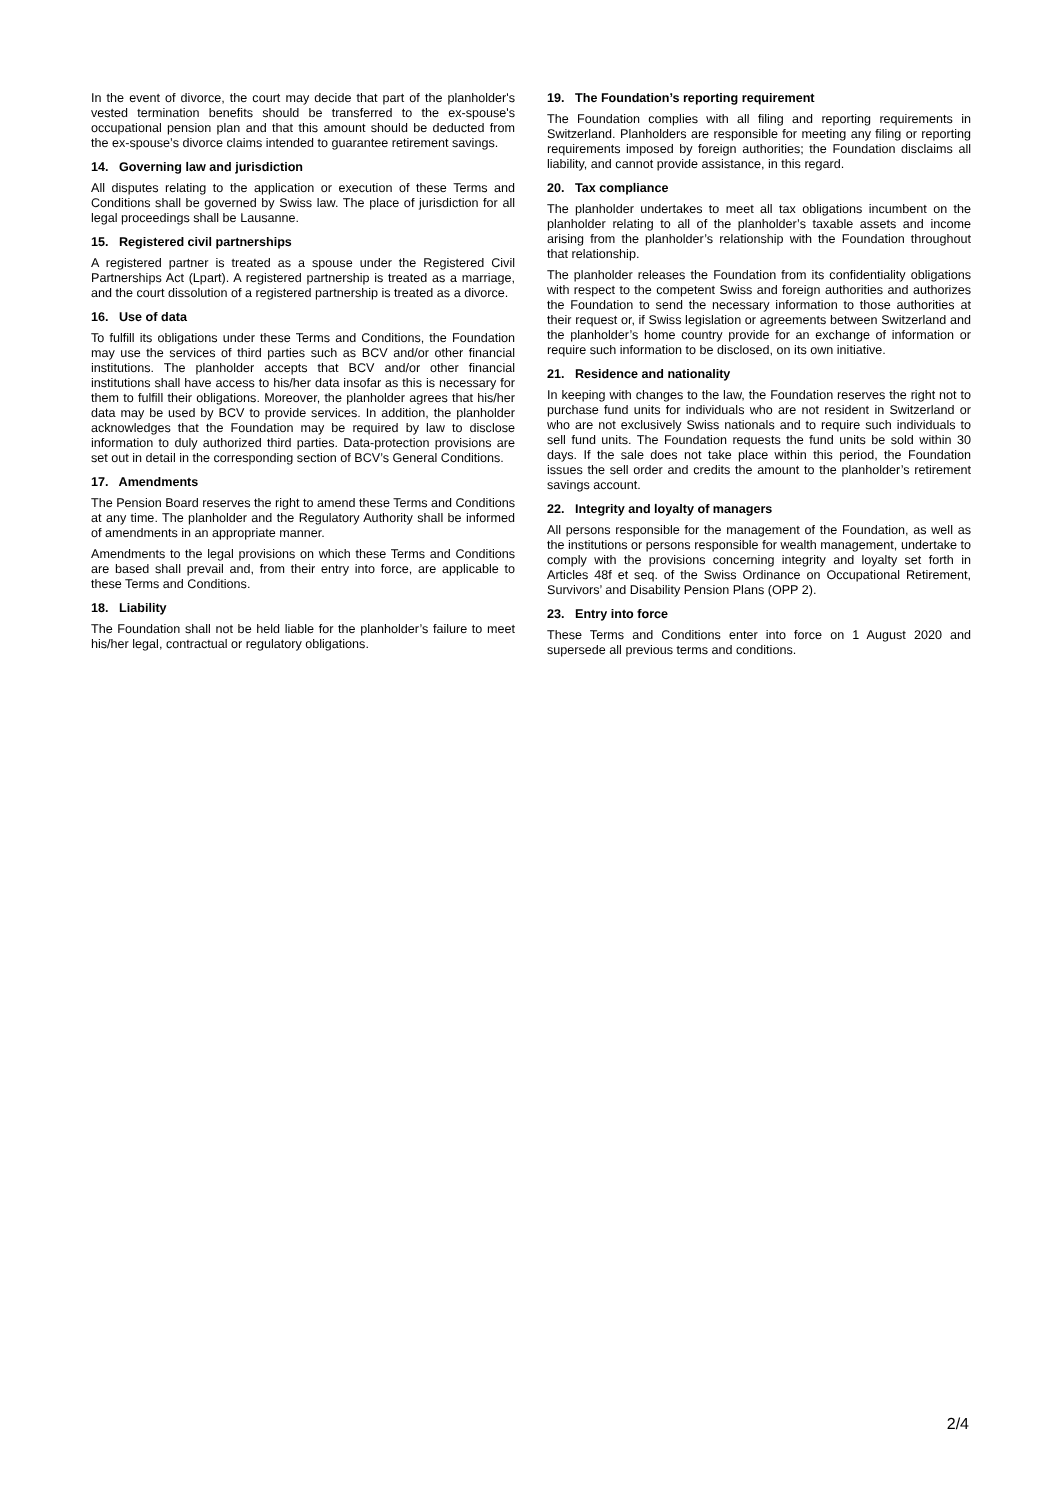In the event of divorce, the court may decide that part of the planholder's vested termination benefits should be transferred to the ex-spouse's occupational pension plan and that this amount should be deducted from the ex-spouse’s divorce claims intended to guarantee retirement savings.
14. Governing law and jurisdiction
All disputes relating to the application or execution of these Terms and Conditions shall be governed by Swiss law. The place of jurisdiction for all legal proceedings shall be Lausanne.
15. Registered civil partnerships
A registered partner is treated as a spouse under the Registered Civil Partnerships Act (Lpart). A registered partnership is treated as a marriage, and the court dissolution of a registered partnership is treated as a divorce.
16. Use of data
To fulfill its obligations under these Terms and Conditions, the Foundation may use the services of third parties such as BCV and/or other financial institutions. The planholder accepts that BCV and/or other financial institutions shall have access to his/her data insofar as this is necessary for them to fulfill their obligations. Moreover, the planholder agrees that his/her data may be used by BCV to provide services. In addition, the planholder acknowledges that the Foundation may be required by law to disclose information to duly authorized third parties. Data-protection provisions are set out in detail in the corresponding section of BCV’s General Conditions.
17. Amendments
The Pension Board reserves the right to amend these Terms and Conditions at any time. The planholder and the Regulatory Authority shall be informed of amendments in an appropriate manner.
Amendments to the legal provisions on which these Terms and Conditions are based shall prevail and, from their entry into force, are applicable to these Terms and Conditions.
18. Liability
The Foundation shall not be held liable for the planholder’s failure to meet his/her legal, contractual or regulatory obligations.
19. The Foundation’s reporting requirement
The Foundation complies with all filing and reporting requirements in Switzerland. Planholders are responsible for meeting any filing or reporting requirements imposed by foreign authorities; the Foundation disclaims all liability, and cannot provide assistance, in this regard.
20. Tax compliance
The planholder undertakes to meet all tax obligations incumbent on the planholder relating to all of the planholder’s taxable assets and income arising from the planholder’s relationship with the Foundation throughout that relationship.
The planholder releases the Foundation from its confidentiality obligations with respect to the competent Swiss and foreign authorities and authorizes the Foundation to send the necessary information to those authorities at their request or, if Swiss legislation or agreements between Switzerland and the planholder’s home country provide for an exchange of information or require such information to be disclosed, on its own initiative.
21. Residence and nationality
In keeping with changes to the law, the Foundation reserves the right not to purchase fund units for individuals who are not resident in Switzerland or who are not exclusively Swiss nationals and to require such individuals to sell fund units. The Foundation requests the fund units be sold within 30 days. If the sale does not take place within this period, the Foundation issues the sell order and credits the amount to the planholder’s retirement savings account.
22. Integrity and loyalty of managers
All persons responsible for the management of the Foundation, as well as the institutions or persons responsible for wealth management, undertake to comply with the provisions concerning integrity and loyalty set forth in Articles 48f et seq. of the Swiss Ordinance on Occupational Retirement, Survivors’ and Disability Pension Plans (OPP 2).
23. Entry into force
These Terms and Conditions enter into force on 1 August 2020 and supersede all previous terms and conditions.
2/4